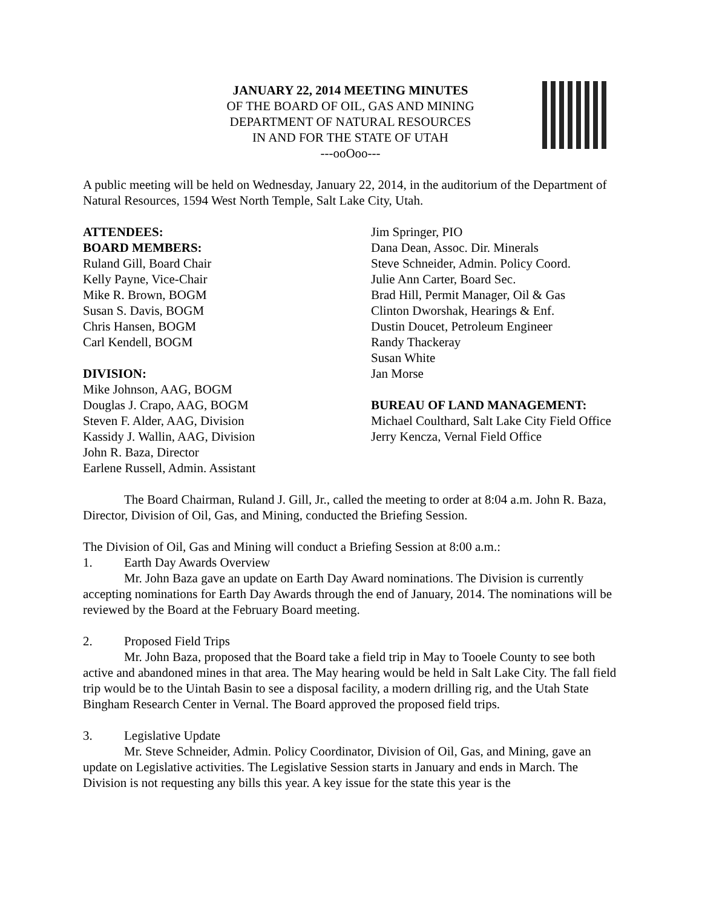JANUARY 22, 2014 MEETING MINUTES
OF THE BOARD OF OIL, GAS AND MINING
DEPARTMENT OF NATURAL RESOURCES
IN AND FOR THE STATE OF UTAH
---ooOoo---
A public meeting will be held on Wednesday, January 22, 2014, in the auditorium of the Department of Natural Resources, 1594 West North Temple, Salt Lake City, Utah.
ATTENDEES:
BOARD MEMBERS:
Ruland Gill, Board Chair
Kelly Payne, Vice-Chair
Mike R. Brown, BOGM
Susan S. Davis, BOGM
Chris Hansen, BOGM
Carl Kendell, BOGM
DIVISION:
Mike Johnson, AAG, BOGM
Douglas J. Crapo, AAG, BOGM
Steven F. Alder, AAG, Division
Kassidy J. Wallin, AAG, Division
John R. Baza, Director
Earlene Russell, Admin. Assistant
Jim Springer, PIO
Dana Dean, Assoc. Dir. Minerals
Steve Schneider, Admin. Policy Coord.
Julie Ann Carter, Board Sec.
Brad Hill, Permit Manager, Oil & Gas
Clinton Dworshak, Hearings & Enf.
Dustin Doucet, Petroleum Engineer
Randy Thackeray
Susan White
Jan Morse
BUREAU OF LAND MANAGEMENT:
Michael Coulthard, Salt Lake City Field Office
Jerry Kencza, Vernal Field Office
The Board Chairman, Ruland J. Gill, Jr., called the meeting to order at 8:04 a.m. John R. Baza, Director, Division of Oil, Gas, and Mining, conducted the Briefing Session.
The Division of Oil, Gas and Mining will conduct a Briefing Session at 8:00 a.m.:
1. Earth Day Awards Overview
Mr. John Baza gave an update on Earth Day Award nominations. The Division is currently accepting nominations for Earth Day Awards through the end of January, 2014. The nominations will be reviewed by the Board at the February Board meeting.
2. Proposed Field Trips
Mr. John Baza, proposed that the Board take a field trip in May to Tooele County to see both active and abandoned mines in that area. The May hearing would be held in Salt Lake City. The fall field trip would be to the Uintah Basin to see a disposal facility, a modern drilling rig, and the Utah State Bingham Research Center in Vernal. The Board approved the proposed field trips.
3. Legislative Update
Mr. Steve Schneider, Admin. Policy Coordinator, Division of Oil, Gas, and Mining, gave an update on Legislative activities. The Legislative Session starts in January and ends in March. The Division is not requesting any bills this year. A key issue for the state this year is the